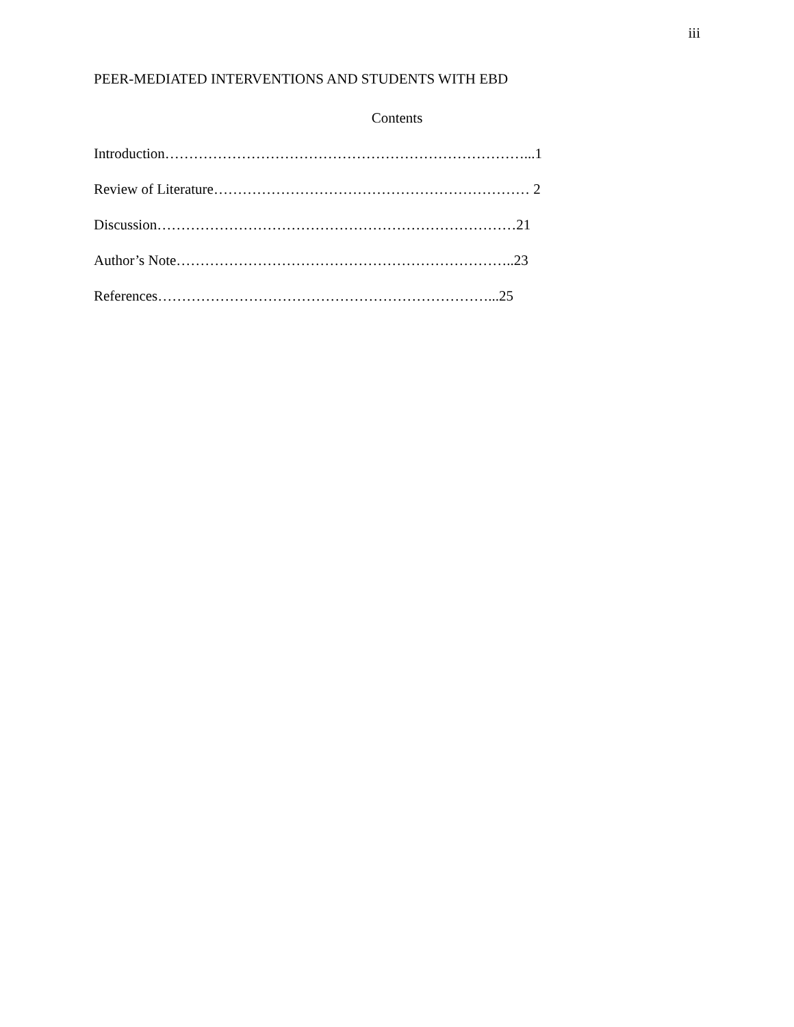iii
PEER-MEDIATED INTERVENTIONS AND STUDENTS WITH EBD
Contents
Introduction…………………………………………………………………...1
Review of Literature………………………………………………………… 2
Discussion…………………………………………………………………21
Author’s Note……………………………………………………………..23
References……………………………………………………………...25